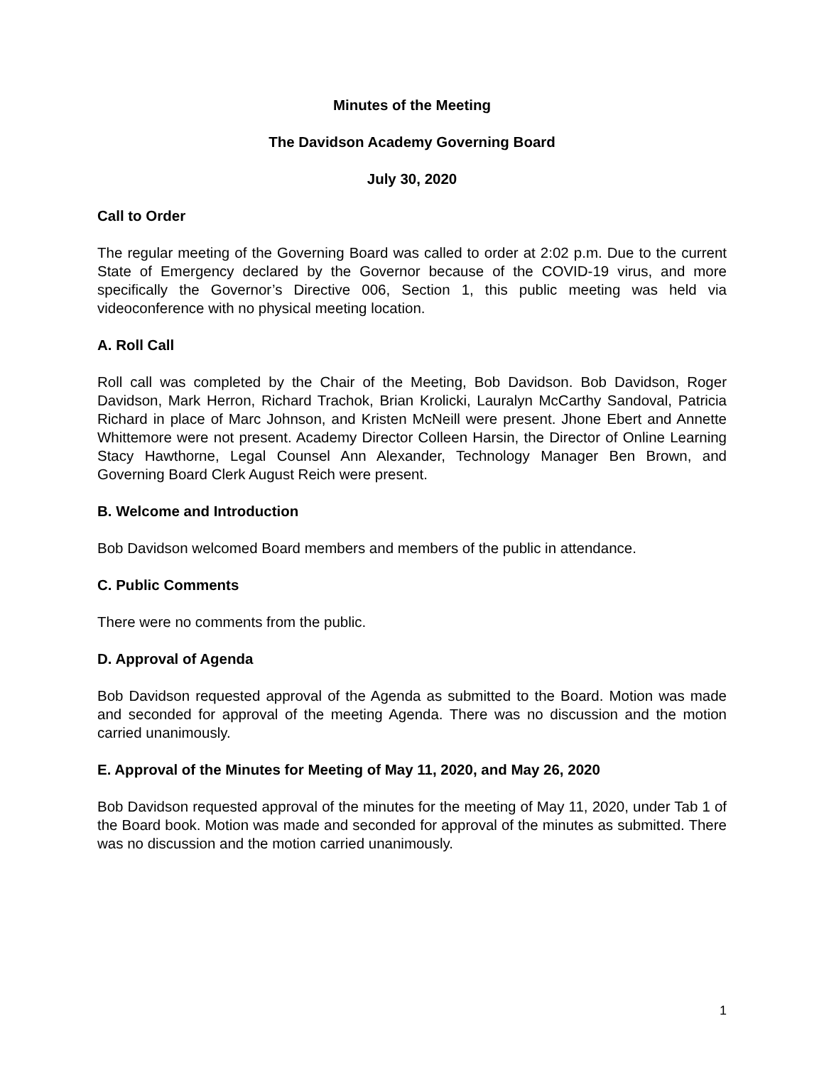Minutes of the Meeting
The Davidson Academy Governing Board
July 30, 2020
Call to Order
The regular meeting of the Governing Board was called to order at 2:02 p.m. Due to the current State of Emergency declared by the Governor because of the COVID-19 virus, and more specifically the Governor’s Directive 006, Section 1, this public meeting was held via videoconference with no physical meeting location.
A. Roll Call
Roll call was completed by the Chair of the Meeting, Bob Davidson. Bob Davidson, Roger Davidson, Mark Herron, Richard Trachok, Brian Krolicki, Lauralyn McCarthy Sandoval, Patricia Richard in place of Marc Johnson, and Kristen McNeill were present. Jhone Ebert and Annette Whittemore were not present. Academy Director Colleen Harsin, the Director of Online Learning Stacy Hawthorne, Legal Counsel Ann Alexander, Technology Manager Ben Brown, and Governing Board Clerk August Reich were present.
B. Welcome and Introduction
Bob Davidson welcomed Board members and members of the public in attendance.
C. Public Comments
There were no comments from the public.
D. Approval of Agenda
Bob Davidson requested approval of the Agenda as submitted to the Board. Motion was made and seconded for approval of the meeting Agenda. There was no discussion and the motion carried unanimously.
E. Approval of the Minutes for Meeting of May 11, 2020, and May 26, 2020
Bob Davidson requested approval of the minutes for the meeting of May 11, 2020, under Tab 1 of the Board book. Motion was made and seconded for approval of the minutes as submitted. There was no discussion and the motion carried unanimously.
1